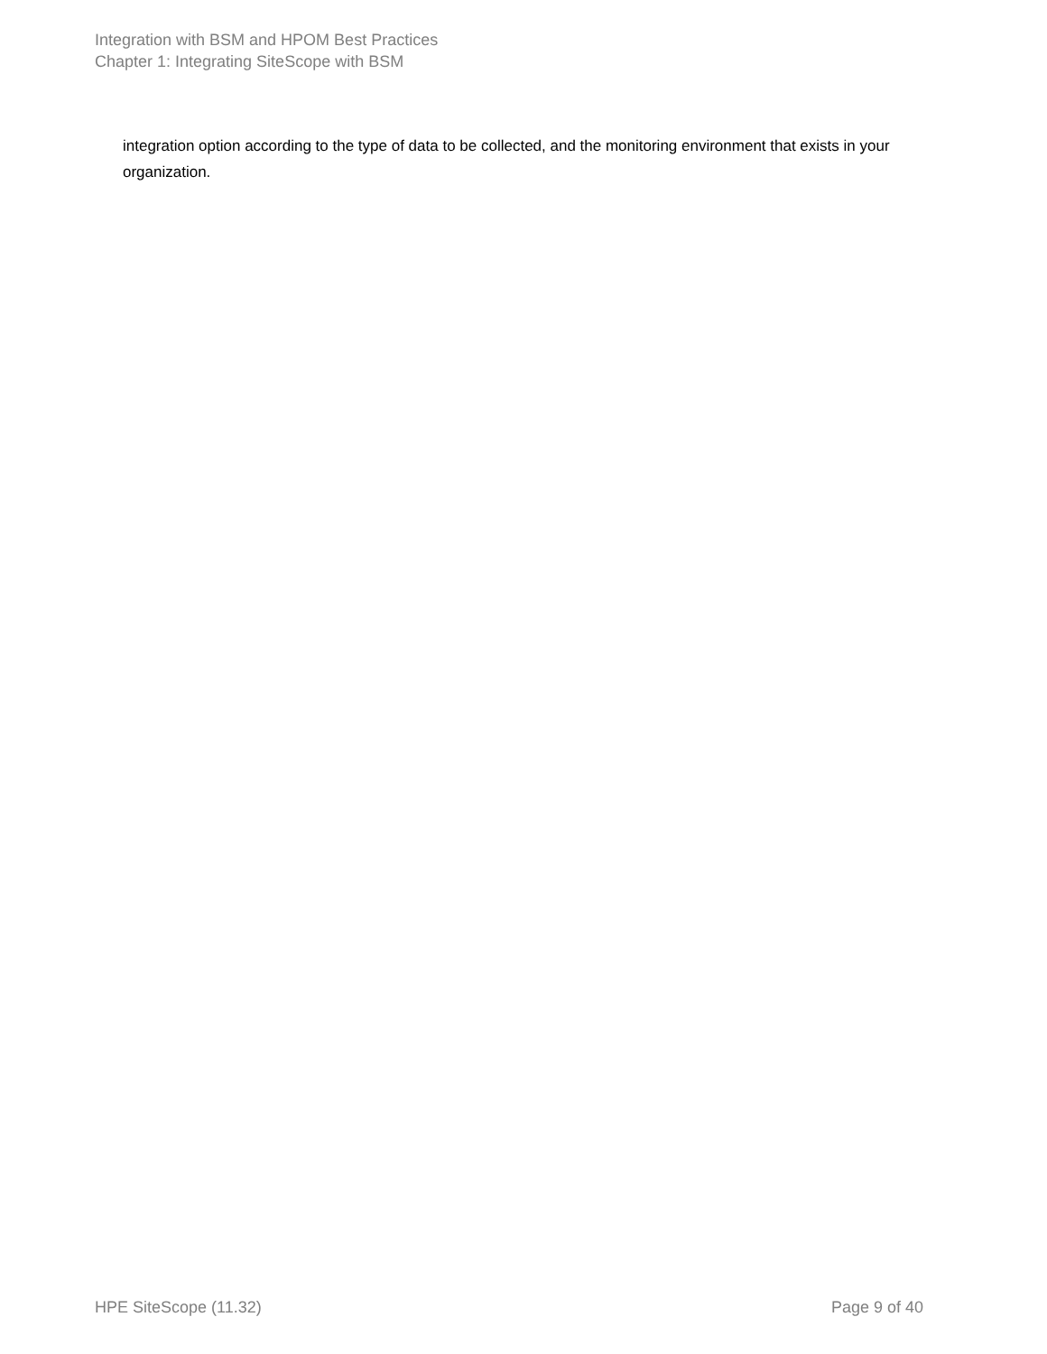Integration with BSM and HPOM Best Practices
Chapter 1: Integrating SiteScope with BSM
integration option according to the type of data to be collected, and the monitoring environment that exists in your organization.
HPE SiteScope (11.32) Page 9 of 40